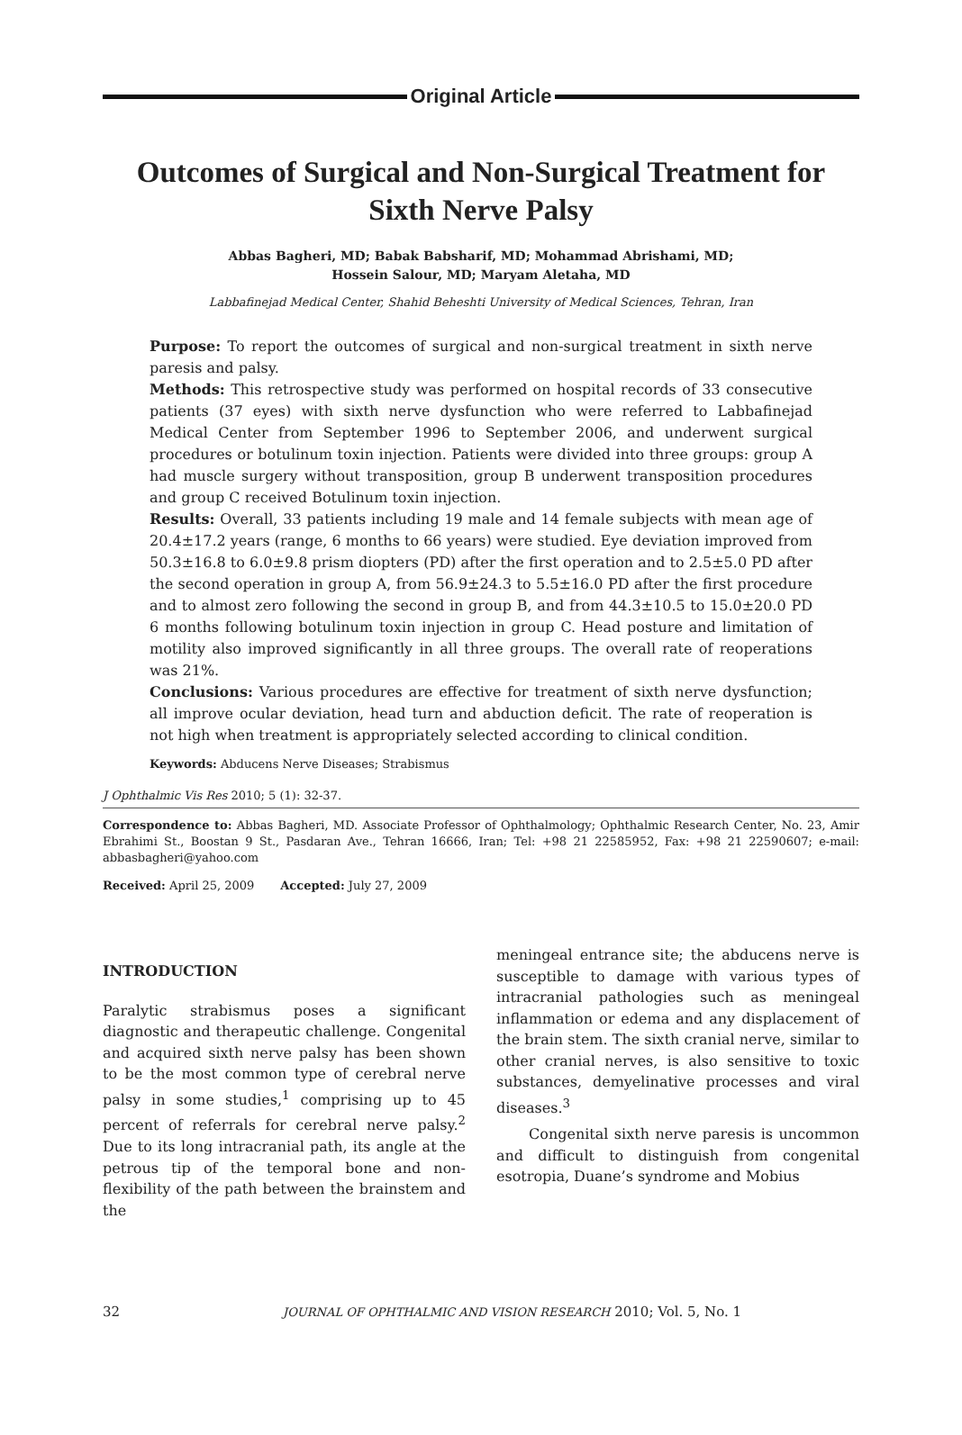Original Article
Outcomes of Surgical and Non-Surgical Treatment for Sixth Nerve Palsy
Abbas Bagheri, MD; Babak Babsharif, MD; Mohammad Abrishami, MD;
Hossein Salour, MD; Maryam Aletaha, MD
Labbafinejad Medical Center, Shahid Beheshti University of Medical Sciences, Tehran, Iran
Purpose: To report the outcomes of surgical and non-surgical treatment in sixth nerve paresis and palsy.
Methods: This retrospective study was performed on hospital records of 33 consecutive patients (37 eyes) with sixth nerve dysfunction who were referred to Labbafinejad Medical Center from September 1996 to September 2006, and underwent surgical procedures or botulinum toxin injection. Patients were divided into three groups: group A had muscle surgery without transposition, group B underwent transposition procedures and group C received Botulinum toxin injection.
Results: Overall, 33 patients including 19 male and 14 female subjects with mean age of 20.4±17.2 years (range, 6 months to 66 years) were studied. Eye deviation improved from 50.3±16.8 to 6.0±9.8 prism diopters (PD) after the first operation and to 2.5±5.0 PD after the second operation in group A, from 56.9±24.3 to 5.5±16.0 PD after the first procedure and to almost zero following the second in group B, and from 44.3±10.5 to 15.0±20.0 PD 6 months following botulinum toxin injection in group C. Head posture and limitation of motility also improved significantly in all three groups. The overall rate of reoperations was 21%.
Conclusions: Various procedures are effective for treatment of sixth nerve dysfunction; all improve ocular deviation, head turn and abduction deficit. The rate of reoperation is not high when treatment is appropriately selected according to clinical condition.
Keywords: Abducens Nerve Diseases; Strabismus
J Ophthalmic Vis Res 2010; 5 (1): 32-37.
Correspondence to: Abbas Bagheri, MD. Associate Professor of Ophthalmology; Ophthalmic Research Center, No. 23, Amir Ebrahimi St., Boostan 9 St., Pasdaran Ave., Tehran 16666, Iran; Tel: +98 21 22585952, Fax: +98 21 22590607; e-mail: abbasbagheri@yahoo.com
Received: April 25, 2009 Accepted: July 27, 2009
INTRODUCTION
Paralytic strabismus poses a significant diagnostic and therapeutic challenge. Congenital and acquired sixth nerve palsy has been shown to be the most common type of cerebral nerve palsy in some studies,<sup>1</sup> comprising up to 45 percent of referrals for cerebral nerve palsy.<sup>2</sup> Due to its long intracranial path, its angle at the petrous tip of the temporal bone and non-flexibility of the path between the brainstem and the
meningeal entrance site; the abducens nerve is susceptible to damage with various types of intracranial pathologies such as meningeal inflammation or edema and any displacement of the brain stem. The sixth cranial nerve, similar to other cranial nerves, is also sensitive to toxic substances, demyelinative processes and viral diseases.<sup>3</sup>
Congenital sixth nerve paresis is uncommon and difficult to distinguish from congenital esotropia, Duane’s syndrome and Mobius
32 JOURNAL OF OPHTHALMIC AND VISION RESEARCH 2010; Vol. 5, No. 1